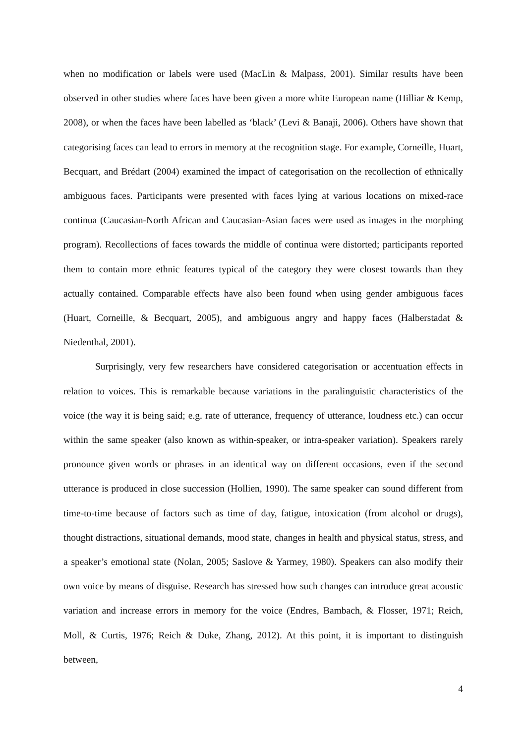when no modification or labels were used (MacLin & Malpass, 2001). Similar results have been observed in other studies where faces have been given a more white European name (Hilliar & Kemp, 2008), or when the faces have been labelled as ‘black’ (Levi & Banaji, 2006). Others have shown that categorising faces can lead to errors in memory at the recognition stage. For example, Corneille, Huart, Becquart, and Brédart (2004) examined the impact of categorisation on the recollection of ethnically ambiguous faces. Participants were presented with faces lying at various locations on mixed-race continua (Caucasian-North African and Caucasian-Asian faces were used as images in the morphing program). Recollections of faces towards the middle of continua were distorted; participants reported them to contain more ethnic features typical of the category they were closest towards than they actually contained. Comparable effects have also been found when using gender ambiguous faces (Huart, Corneille, & Becquart, 2005), and ambiguous angry and happy faces (Halberstadat & Niedenthal, 2001).
Surprisingly, very few researchers have considered categorisation or accentuation effects in relation to voices. This is remarkable because variations in the paralinguistic characteristics of the voice (the way it is being said; e.g. rate of utterance, frequency of utterance, loudness etc.) can occur within the same speaker (also known as within-speaker, or intra-speaker variation). Speakers rarely pronounce given words or phrases in an identical way on different occasions, even if the second utterance is produced in close succession (Hollien, 1990). The same speaker can sound different from time-to-time because of factors such as time of day, fatigue, intoxication (from alcohol or drugs), thought distractions, situational demands, mood state, changes in health and physical status, stress, and a speaker’s emotional state (Nolan, 2005; Saslove & Yarmey, 1980). Speakers can also modify their own voice by means of disguise. Research has stressed how such changes can introduce great acoustic variation and increase errors in memory for the voice (Endres, Bambach, & Flosser, 1971; Reich, Moll, & Curtis, 1976; Reich & Duke, Zhang, 2012). At this point, it is important to distinguish between,
4